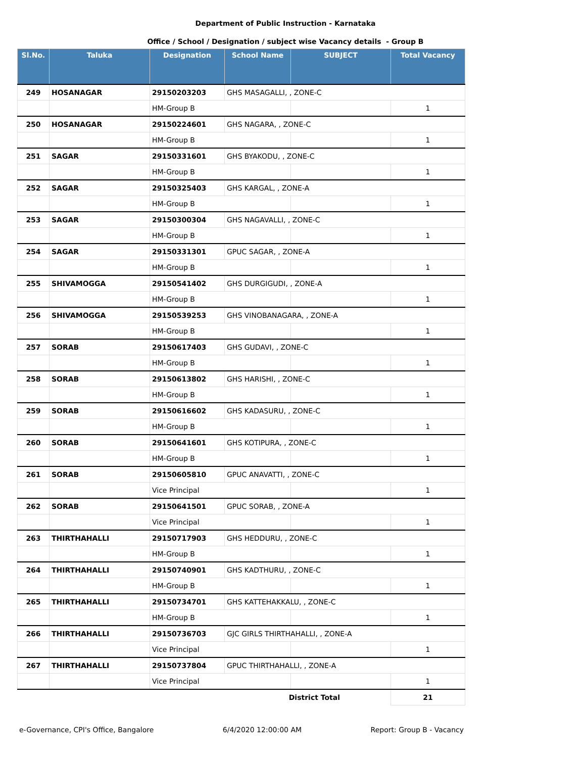Department of Public Instruction - Karnataka
Office / School / Designation / subject wise Vacancy details - Group B
| Sl.No. | Taluka | Designation | School Name | SUBJECT | Total Vacancy |
| --- | --- | --- | --- | --- | --- |
| 249 | HOSANAGAR | 29150203203 | GHS MASAGALLI, , ZONE-C | | |
| | | HM-Group B | | | 1 |
| 250 | HOSANAGAR | 29150224601 | GHS NAGARA, , ZONE-C | | |
| | | HM-Group B | | | 1 |
| 251 | SAGAR | 29150331601 | GHS BYAKODU, , ZONE-C | | |
| | | HM-Group B | | | 1 |
| 252 | SAGAR | 29150325403 | GHS KARGAL, , ZONE-A | | |
| | | HM-Group B | | | 1 |
| 253 | SAGAR | 29150300304 | GHS NAGAVALLI, , ZONE-C | | |
| | | HM-Group B | | | 1 |
| 254 | SAGAR | 29150331301 | GPUC SAGAR, , ZONE-A | | |
| | | HM-Group B | | | 1 |
| 255 | SHIVAMOGGA | 29150541402 | GHS DURGIGUDI, , ZONE-A | | |
| | | HM-Group B | | | 1 |
| 256 | SHIVAMOGGA | 29150539253 | GHS VINOBANAGARA, , ZONE-A | | |
| | | HM-Group B | | | 1 |
| 257 | SORAB | 29150617403 | GHS GUDAVI, , ZONE-C | | |
| | | HM-Group B | | | 1 |
| 258 | SORAB | 29150613802 | GHS HARISHI, , ZONE-C | | |
| | | HM-Group B | | | 1 |
| 259 | SORAB | 29150616602 | GHS KADASURU, , ZONE-C | | |
| | | HM-Group B | | | 1 |
| 260 | SORAB | 29150641601 | GHS KOTIPURA, , ZONE-C | | |
| | | HM-Group B | | | 1 |
| 261 | SORAB | 29150605810 | GPUC ANAVATTI, , ZONE-C | | |
| | | Vice Principal | | | 1 |
| 262 | SORAB | 29150641501 | GPUC SORAB, , ZONE-A | | |
| | | Vice Principal | | | 1 |
| 263 | THIRTHAHALLI | 29150717903 | GHS HEDDURU, , ZONE-C | | |
| | | HM-Group B | | | 1 |
| 264 | THIRTHAHALLI | 29150740901 | GHS KADTHURU, , ZONE-C | | |
| | | HM-Group B | | | 1 |
| 265 | THIRTHAHALLI | 29150734701 | GHS KATTEHAKKALU, , ZONE-C | | |
| | | HM-Group B | | | 1 |
| 266 | THIRTHAHALLI | 29150736703 | GJC GIRLS THIRTHAHALLI, , ZONE-A | | |
| | | Vice Principal | | | 1 |
| 267 | THIRTHAHALLI | 29150737804 | GPUC THIRTHAHALLI, , ZONE-A | | |
| | | Vice Principal | | | 1 |
| District Total | | | | | 21 |
e-Governance, CPI's Office, Bangalore 6/4/2020 12:00:00 AM Report: Group B - Vacancy